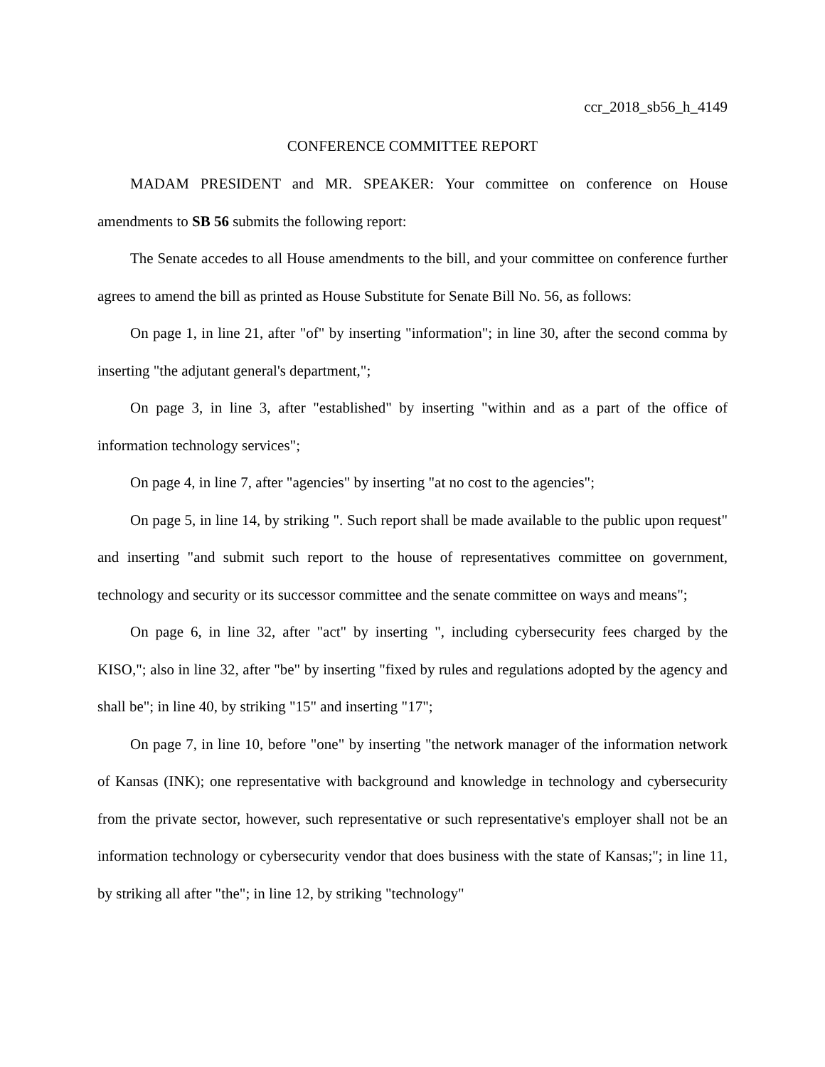ccr_2018_sb56_h_4149
CONFERENCE COMMITTEE REPORT
MADAM PRESIDENT and MR. SPEAKER: Your committee on conference on House amendments to SB 56 submits the following report:
The Senate accedes to all House amendments to the bill, and your committee on conference further agrees to amend the bill as printed as House Substitute for Senate Bill No. 56, as follows:
On page 1, in line 21, after "of" by inserting "information"; in line 30, after the second comma by inserting "the adjutant general's department,";
On page 3, in line 3, after "established" by inserting "within and as a part of the office of information technology services";
On page 4, in line 7, after "agencies" by inserting "at no cost to the agencies";
On page 5, in line 14, by striking ". Such report shall be made available to the public upon request" and inserting "and submit such report to the house of representatives committee on government, technology and security or its successor committee and the senate committee on ways and means";
On page 6, in line 32, after "act" by inserting ", including cybersecurity fees charged by the KISO,"; also in line 32, after "be" by inserting "fixed by rules and regulations adopted by the agency and shall be"; in line 40, by striking "15" and inserting "17";
On page 7, in line 10, before "one" by inserting "the network manager of the information network of Kansas (INK); one representative with background and knowledge in technology and cybersecurity from the private sector, however, such representative or such representative's employer shall not be an information technology or cybersecurity vendor that does business with the state of Kansas;"; in line 11, by striking all after "the"; in line 12, by striking "technology"